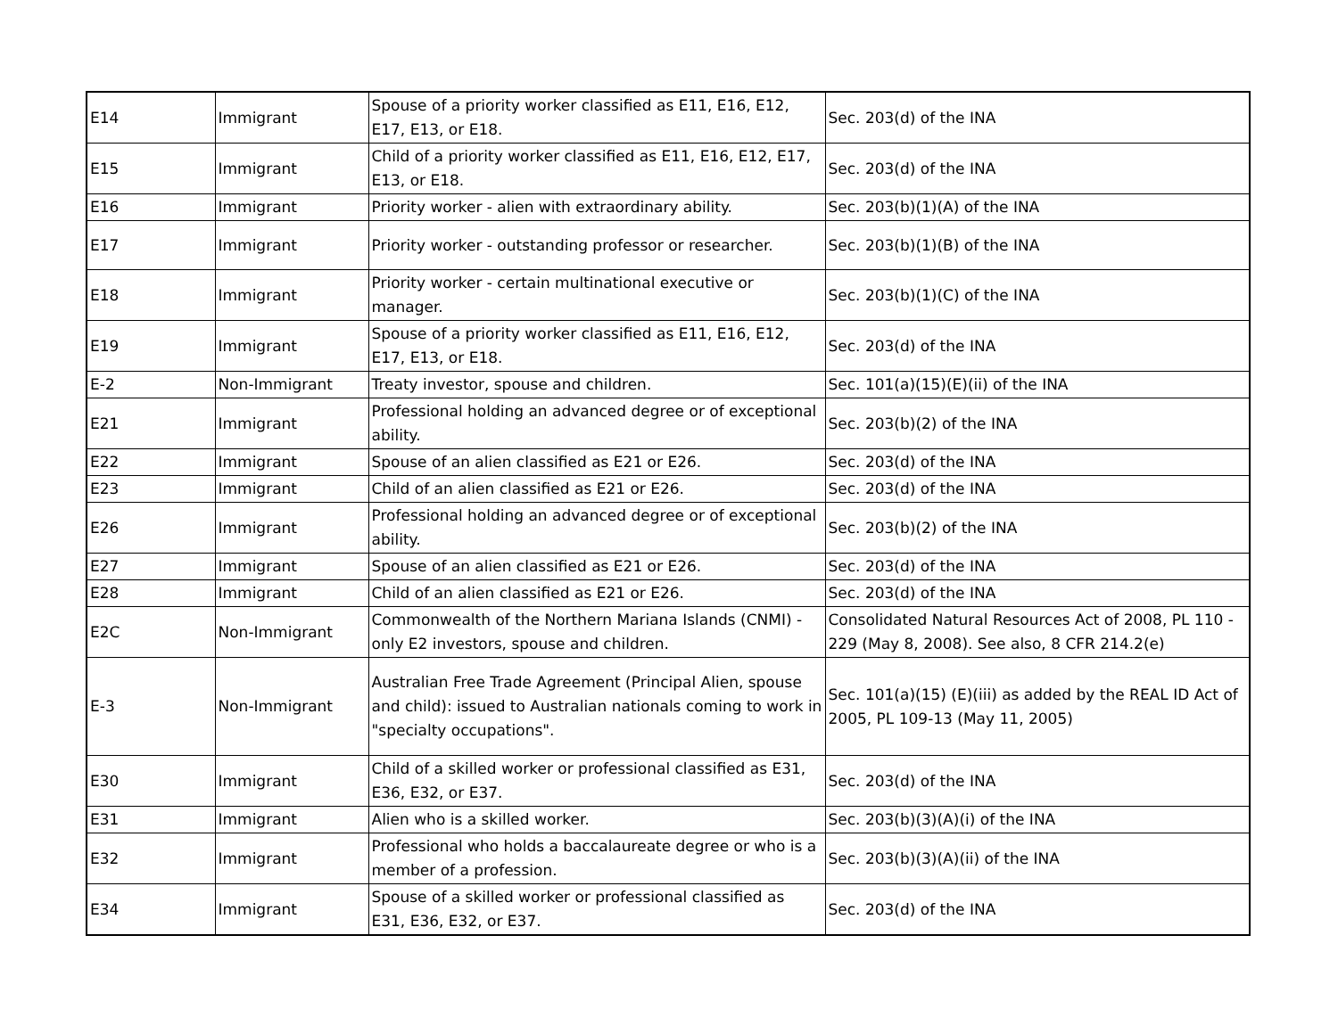| E14 | Immigrant | Spouse of a priority worker classified as E11, E16, E12, E17, E13, or E18. | Sec. 203(d) of the INA |
| E15 | Immigrant | Child of a priority worker classified as E11, E16, E12, E17, E13, or E18. | Sec. 203(d) of the INA |
| E16 | Immigrant | Priority worker - alien with extraordinary ability. | Sec. 203(b)(1)(A) of the INA |
| E17 | Immigrant | Priority worker - outstanding professor or researcher. | Sec. 203(b)(1)(B) of the INA |
| E18 | Immigrant | Priority worker - certain multinational executive or manager. | Sec. 203(b)(1)(C) of the INA |
| E19 | Immigrant | Spouse of a priority worker classified as E11, E16, E12, E17, E13, or E18. | Sec. 203(d) of the INA |
| E-2 | Non-Immigrant | Treaty investor, spouse and children. | Sec. 101(a)(15)(E)(ii) of the INA |
| E21 | Immigrant | Professional holding an advanced degree or of exceptional ability. | Sec. 203(b)(2) of the INA |
| E22 | Immigrant | Spouse of an alien classified as E21 or E26. | Sec. 203(d) of the INA |
| E23 | Immigrant | Child of an alien classified as E21 or E26. | Sec. 203(d) of the INA |
| E26 | Immigrant | Professional holding an advanced degree or of exceptional ability. | Sec. 203(b)(2) of the INA |
| E27 | Immigrant | Spouse of an alien classified as E21 or E26. | Sec. 203(d) of the INA |
| E28 | Immigrant | Child of an alien classified as E21 or E26. | Sec. 203(d) of the INA |
| E2C | Non-Immigrant | Commonwealth of the Northern Mariana Islands (CNMI) - only E2 investors, spouse and children. | Consolidated Natural Resources Act of 2008, PL 110 - 229 (May 8, 2008). See also, 8 CFR 214.2(e) |
| E-3 | Non-Immigrant | Australian Free Trade Agreement (Principal Alien, spouse and child): issued to Australian nationals coming to work in "specialty occupations". | Sec. 101(a)(15) (E)(iii) as added by the REAL ID Act of 2005, PL 109-13 (May 11, 2005) |
| E30 | Immigrant | Child of a skilled worker or professional classified as E31, E36, E32, or E37. | Sec. 203(d) of the INA |
| E31 | Immigrant | Alien who is a skilled worker. | Sec. 203(b)(3)(A)(i) of the INA |
| E32 | Immigrant | Professional who holds a baccalaureate degree or who is a member of a profession. | Sec. 203(b)(3)(A)(ii) of the INA |
| E34 | Immigrant | Spouse of a skilled worker or professional classified as E31, E36, E32, or E37. | Sec. 203(d) of the INA |